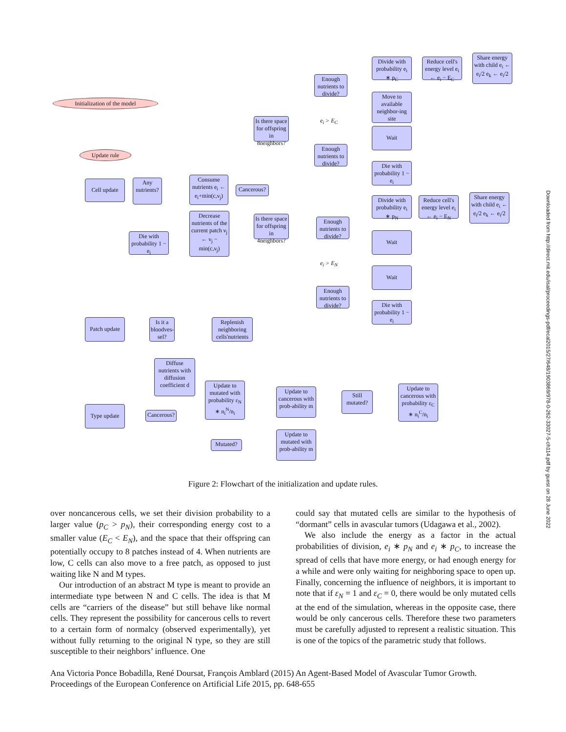Initialization of the model
Update rule
Cell update
Any nutrients?
Consume nutrients e<sub>i</sub> ← e<sub>i</sub>+min(c,ν<sub>j</sub>)
Decrease nutrients of the current patch ν<sub>j</sub> ← ν<sub>j</sub> − min(c,ν<sub>j</sub>)
Die with probability 1 − e<sub>i</sub>
Cancerous?
Is there space for offspring in 8neighbors?
Enough nutrients to divide?
Enough nutrients to divide?
Divide with probability e<sub>i</sub> ∗ p<sub>C</sub>
Reduce cell's energy level e<sub>i</sub> ← e<sub>i</sub> − E<sub>C</sub>
Share energy with child e<sub>i</sub> ← e<sub>i</sub>/2 e<sub>k</sub> ← e<sub>i</sub>/2
Move to available neighbor-ing site
e<sub>i</sub> > E<sub>C</sub>
Wait
Die with probability 1 − e<sub>i</sub>
Is there space for offspring in 4neighbors?
Enough nutrients to divide?
Divide with probability e<sub>i</sub> ∗ p<sub>N</sub>
Reduce cell's energy level e<sub>i</sub> ← e<sub>i</sub> − E<sub>N</sub>
Share energy with child e<sub>i</sub> ← e<sub>i</sub>/2 e<sub>k</sub> ← e<sub>i</sub>/2
Wait
e<sub>i</sub> > E<sub>N</sub>
Enough nutrients to divide?
Wait
Die with probability 1 − e<sub>i</sub>
Patch update
Is it a bloodves-sel?
Replenish neighboring cells'nutrients
Diffuse nutrients with diffusion coefficient d
Type update
Cancerous?
Update to mutated with probability ε<sub>N</sub> ∗ n<sub>i</sub><sup>N</sup>/n<sub>i</sub>
Mutated?
Update to cancerous with prob-ability m
Update to mutated with prob-ability m
Still mutated?
Update to cancerous with probability ε<sub>C</sub> ∗ n<sub>i</sub><sup>C</sup>/n<sub>i</sub>
Figure 2: Flowchart of the initialization and update rules.
over noncancerous cells, we set their division probability to a larger value (p<sub>C</sub> > p<sub>N</sub>), their corresponding energy cost to a smaller value (E<sub>C</sub> < E<sub>N</sub>), and the space that their offspring can potentially occupy to 8 patches instead of 4. When nutrients are low, C cells can also move to a free patch, as opposed to just waiting like N and M types.
Our introduction of an abstract M type is meant to provide an intermediate type between N and C cells. The idea is that M cells are “carriers of the disease” but still behave like normal cells. They represent the possibility for cancerous cells to revert to a certain form of normalcy (observed experimentally), yet without fully returning to the original N type, so they are still susceptible to their neighbors’ influence. One
could say that mutated cells are similar to the hypothesis of “dormant” cells in avascular tumors (Udagawa et al., 2002).
We also include the energy as a factor in the actual probabilities of division, e<sub>i</sub> ∗ p<sub>N</sub> and e<sub>i</sub> ∗ p<sub>C</sub>, to increase the spread of cells that have more energy, or had enough energy for a while and were only waiting for neighboring space to open up. Finally, concerning the influence of neighbors, it is important to note that if ε<sub>N</sub> = 1 and ε<sub>C</sub> = 0, there would be only mutated cells at the end of the simulation, whereas in the opposite case, there would be only cancerous cells. Therefore these two parameters must be carefully adjusted to represent a realistic situation. This is one of the topics of the parametric study that follows.
Ana Victoria Ponce Bobadilla, René Doursat, François Amblard (2015) An Agent-Based Model of Avascular Tumor Growth.
Proceedings of the European Conference on Artificial Life 2015, pp. 648-655
Downloaded from http://direct.mit.edu/isal/proceedings-pdf/ecal2015/27/648/1903869/978-0-262-33027-5-ch114.pdf by guest on 28 June 2022